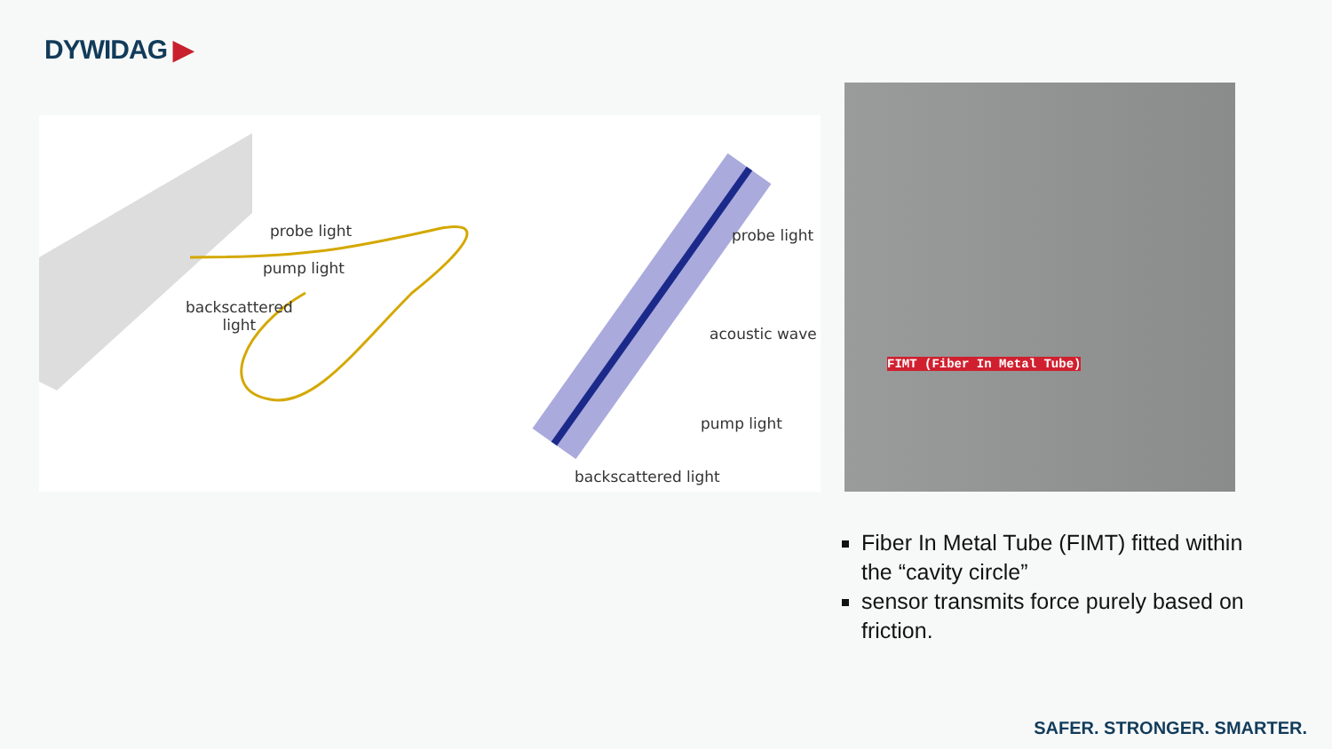DYWIDAG ▶
probe light
pump light
backscattered
light
probe light
acoustic wave
pump light
backscattered light
FIMT (Fiber In Metal Tube)
Fiber In Metal Tube (FIMT) fitted within the “cavity circle”
sensor transmits force purely based on friction.
SAFER. STRONGER. SMARTER.